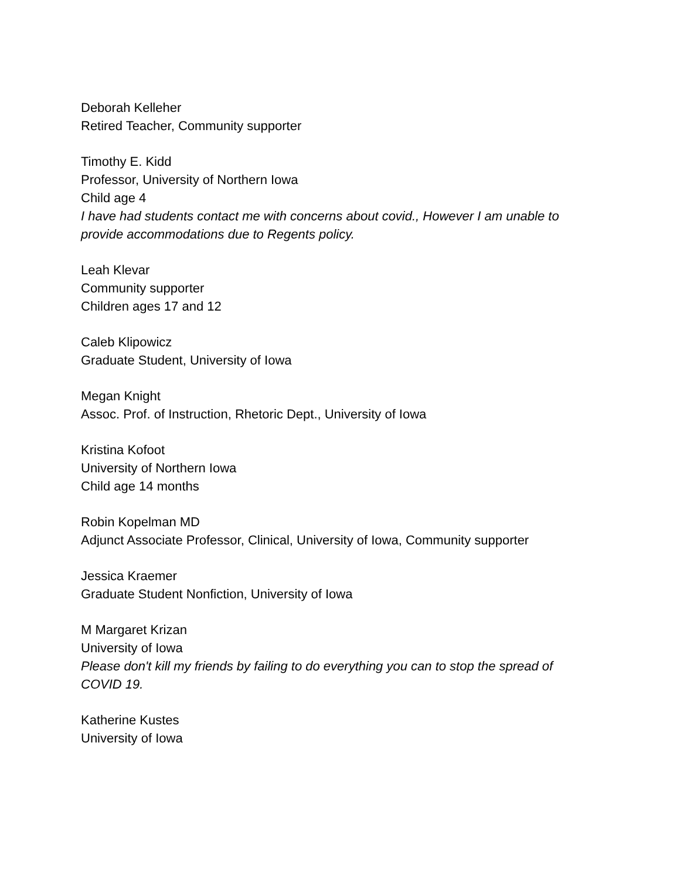Deborah Kelleher
Retired Teacher, Community supporter
Timothy E. Kidd
Professor, University of Northern Iowa
Child age 4
I have had students contact me with concerns about covid., However I am unable to provide accommodations due to Regents policy.
Leah Klevar
Community supporter
Children ages 17 and 12
Caleb Klipowicz
Graduate Student, University of Iowa
Megan Knight
Assoc. Prof. of Instruction, Rhetoric Dept., University of Iowa
Kristina Kofoot
University of Northern Iowa
Child age 14 months
Robin Kopelman MD
Adjunct Associate Professor, Clinical, University of Iowa, Community supporter
Jessica Kraemer
Graduate Student Nonfiction, University of Iowa
M Margaret Krizan
University of Iowa
Please don't kill my friends by failing to do everything you can to stop the spread of COVID 19.
Katherine Kustes
University of Iowa